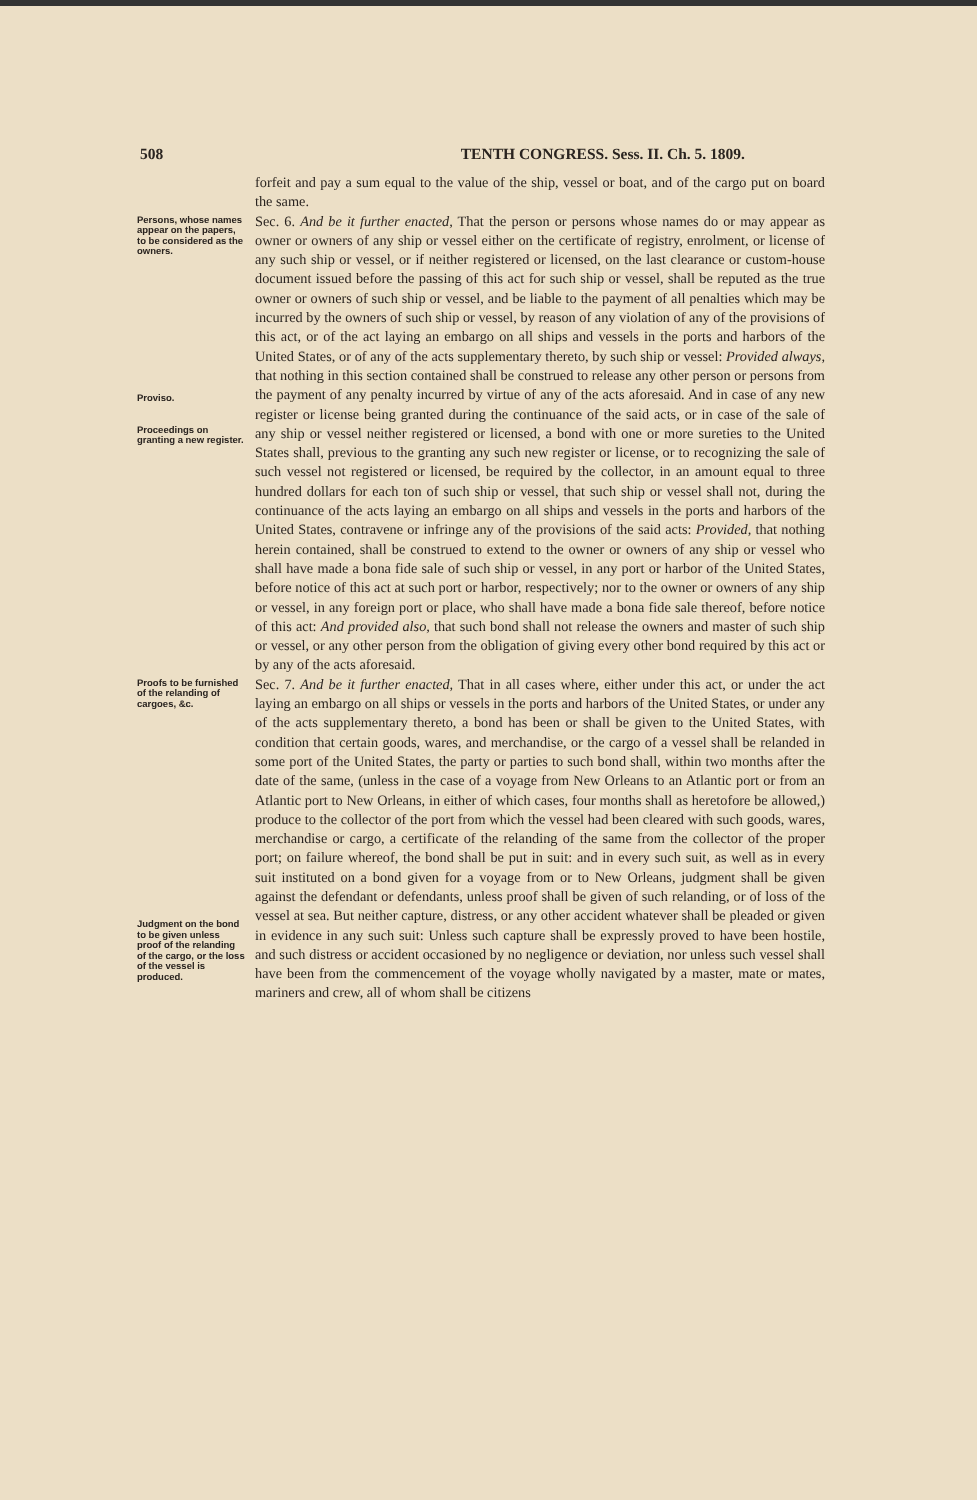508 TENTH CONGRESS. Sess. II. Ch. 5. 1809.
forfeit and pay a sum equal to the value of the ship, vessel or boat, and of the cargo put on board the same.
Persons, whose names appear on the papers, to be considered as the owners.
Proviso.
Proceedings on granting a new register.
Sec. 6. And be it further enacted, That the person or persons whose names do or may appear as owner or owners of any ship or vessel either on the certificate of registry, enrolment, or license of any such ship or vessel, or if neither registered or licensed, on the last clearance or custom-house document issued before the passing of this act for such ship or vessel, shall be reputed as the true owner or owners of such ship or vessel, and be liable to the payment of all penalties which may be incurred by the owners of such ship or vessel, by reason of any violation of any of the provisions of this act, or of the act laying an embargo on all ships and vessels in the ports and harbors of the United States, or of any of the acts supplementary thereto, by such ship or vessel: Provided always, that nothing in this section contained shall be construed to release any other person or persons from the payment of any penalty incurred by virtue of any of the acts aforesaid. And in case of any new register or license being granted during the continuance of the said acts, or in case of the sale of any ship or vessel neither registered or licensed, a bond with one or more sureties to the United States shall, previous to the granting any such new register or license, or to recognizing the sale of such vessel not registered or licensed, be required by the collector, in an amount equal to three hundred dollars for each ton of such ship or vessel, that such ship or vessel shall not, during the continuance of the acts laying an embargo on all ships and vessels in the ports and harbors of the United States, contravene or infringe any of the provisions of the said acts: Provided, that nothing herein contained, shall be construed to extend to the owner or owners of any ship or vessel who shall have made a bona fide sale of such ship or vessel, in any port or harbor of the United States, before notice of this act at such port or harbor, respectively; nor to the owner or owners of any ship or vessel, in any foreign port or place, who shall have made a bona fide sale thereof, before notice of this act: And provided also, that such bond shall not release the owners and master of such ship or vessel, or any other person from the obligation of giving every other bond required by this act or by any of the acts aforesaid.
Proofs to be furnished of the relanding of cargoes, &c.
Judgment on the bond to be given unless proof of the relanding of the cargo, or the loss of the vessel is produced.
Sec. 7. And be it further enacted, That in all cases where, either under this act, or under the act laying an embargo on all ships or vessels in the ports and harbors of the United States, or under any of the acts supplementary thereto, a bond has been or shall be given to the United States, with condition that certain goods, wares, and merchandise, or the cargo of a vessel shall be relanded in some port of the United States, the party or parties to such bond shall, within two months after the date of the same, (unless in the case of a voyage from New Orleans to an Atlantic port or from an Atlantic port to New Orleans, in either of which cases, four months shall as heretofore be allowed,) produce to the collector of the port from which the vessel had been cleared with such goods, wares, merchandise or cargo, a certificate of the relanding of the same from the collector of the proper port; on failure whereof, the bond shall be put in suit: and in every such suit, as well as in every suit instituted on a bond given for a voyage from or to New Orleans, judgment shall be given against the defendant or defendants, unless proof shall be given of such relanding, or of loss of the vessel at sea. But neither capture, distress, or any other accident whatever shall be pleaded or given in evidence in any such suit: Unless such capture shall be expressly proved to have been hostile, and such distress or accident occasioned by no negligence or deviation, nor unless such vessel shall have been from the commencement of the voyage wholly navigated by a master, mate or mates, mariners and crew, all of whom shall be citizens